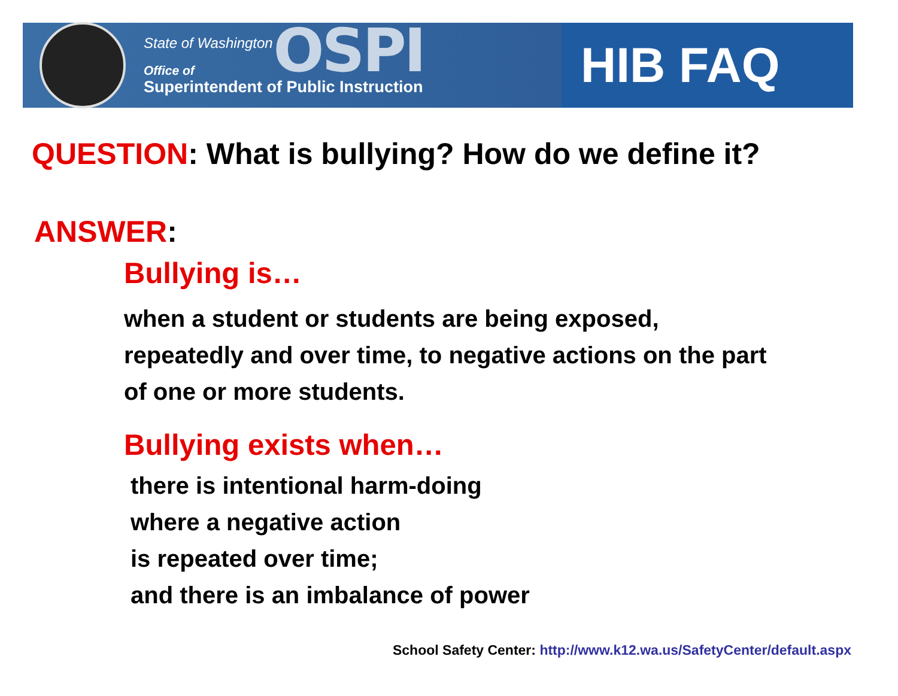State of Washington
Office of
Superintendent of Public Instruction
OSPI
HIB FAQ
QUESTION: What is bullying? How do we define it?
ANSWER:
Bullying is…
when a student or students are being exposed,
repeatedly and over time, to negative actions on the part
of one or more students.
Bullying exists when…
there is intentional harm-doing
where a negative action
is repeated over time;
and there is an imbalance of power
School Safety Center: http://www.k12.wa.us/SafetyCenter/default.aspx